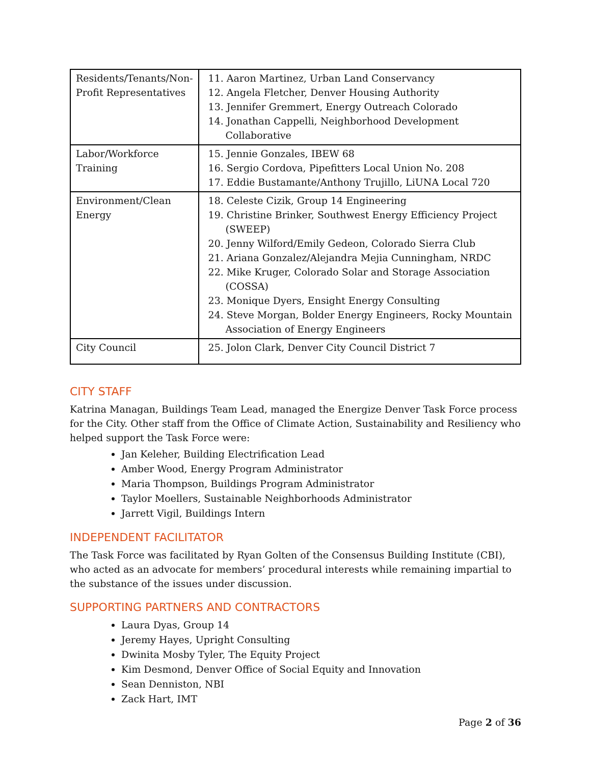| Residents/Tenants/Non-Profit Representatives | 11. Aaron Martinez, Urban Land Conservancy 12. Angela Fletcher, Denver Housing Authority 13. Jennifer Gremmert, Energy Outreach Colorado 14. Jonathan Cappelli, Neighborhood Development Collaborative |
| Labor/Workforce Training | 15. Jennie Gonzales, IBEW 68 16. Sergio Cordova, Pipefitters Local Union No. 208 17. Eddie Bustamante/Anthony Trujillo, LiUNA Local 720 |
| Environment/Clean Energy | 18. Celeste Cizik, Group 14 Engineering 19. Christine Brinker, Southwest Energy Efficiency Project (SWEEP) 20. Jenny Wilford/Emily Gedeon, Colorado Sierra Club 21. Ariana Gonzalez/Alejandra Mejia Cunningham, NRDC 22. Mike Kruger, Colorado Solar and Storage Association (COSSA) 23. Monique Dyers, Ensight Energy Consulting 24. Steve Morgan, Bolder Energy Engineers, Rocky Mountain Association of Energy Engineers |
| City Council | 25. Jolon Clark, Denver City Council District 7 |
CITY STAFF
Katrina Managan, Buildings Team Lead, managed the Energize Denver Task Force process for the City. Other staff from the Office of Climate Action, Sustainability and Resiliency who helped support the Task Force were:
Jan Keleher, Building Electrification Lead
Amber Wood, Energy Program Administrator
Maria Thompson, Buildings Program Administrator
Taylor Moellers, Sustainable Neighborhoods Administrator
Jarrett Vigil, Buildings Intern
INDEPENDENT FACILITATOR
The Task Force was facilitated by Ryan Golten of the Consensus Building Institute (CBI), who acted as an advocate for members’ procedural interests while remaining impartial to the substance of the issues under discussion.
SUPPORTING PARTNERS AND CONTRACTORS
Laura Dyas, Group 14
Jeremy Hayes, Upright Consulting
Dwinita Mosby Tyler, The Equity Project
Kim Desmond, Denver Office of Social Equity and Innovation
Sean Denniston, NBI
Zack Hart, IMT
Page 2 of 36